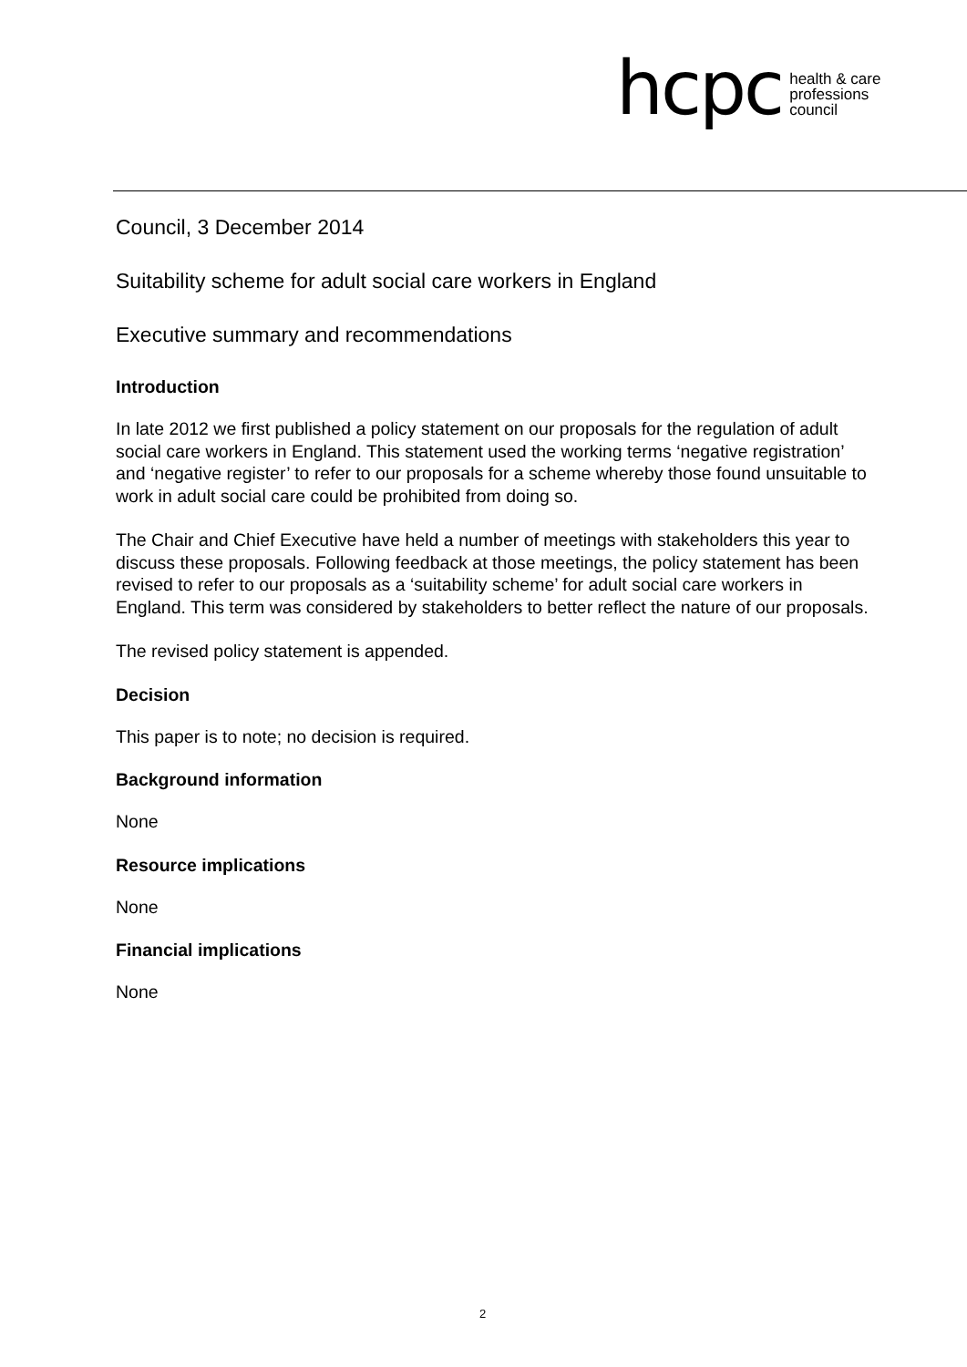hcpc
health & care
professions
council
Council, 3 December 2014
Suitability scheme for adult social care workers in England
Executive summary and recommendations
Introduction
In late 2012 we first published a policy statement on our proposals for the regulation of adult social care workers in England. This statement used the working terms ‘negative registration’ and ‘negative register’ to refer to our proposals for a scheme whereby those found unsuitable to work in adult social care could be prohibited from doing so.
The Chair and Chief Executive have held a number of meetings with stakeholders this year to discuss these proposals. Following feedback at those meetings, the policy statement has been revised to refer to our proposals as a ‘suitability scheme’ for adult social care workers in England. This term was considered by stakeholders to better reflect the nature of our proposals.
The revised policy statement is appended.
Decision
This paper is to note; no decision is required.
Background information
None
Resource implications
None
Financial implications
None
2